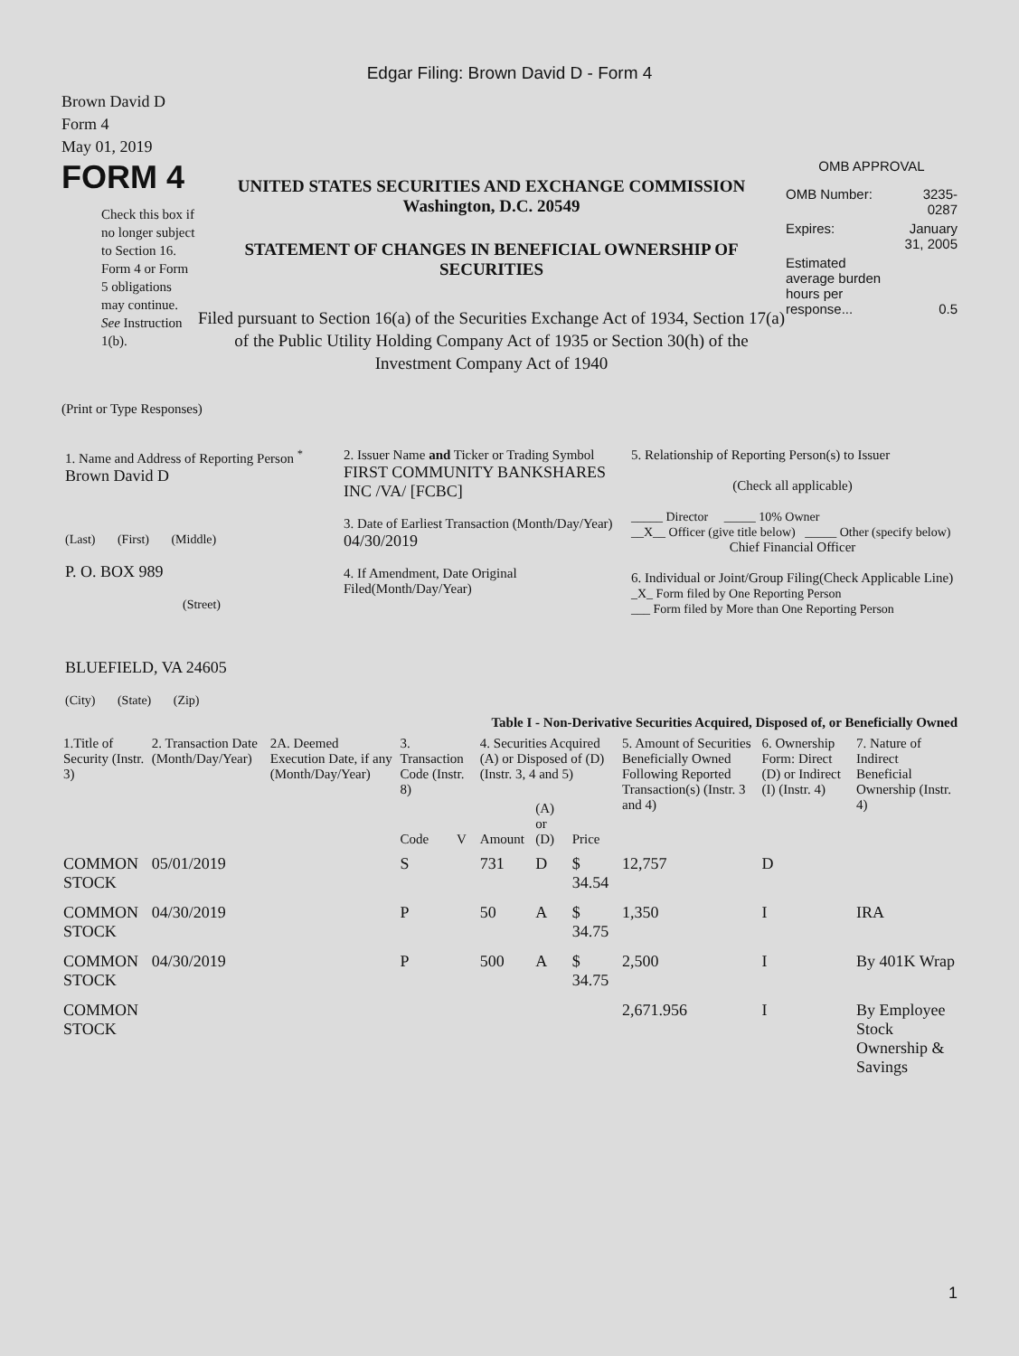Edgar Filing: Brown David D - Form 4
Brown David D
Form 4
May 01, 2019
FORM 4
Check this box if no longer subject to Section 16. Form 4 or Form 5 obligations may continue. See Instruction 1(b).
UNITED STATES SECURITIES AND EXCHANGE COMMISSION
Washington, D.C. 20549
STATEMENT OF CHANGES IN BENEFICIAL OWNERSHIP OF SECURITIES
Filed pursuant to Section 16(a) of the Securities Exchange Act of 1934, Section 17(a) of the Public Utility Holding Company Act of 1935 or Section 30(h) of the Investment Company Act of 1940
OMB APPROVAL
| OMB Number: | 3235-0287 |
| Expires: | January 31, 2005 |
| Estimated average burden hours per response... | 0.5 |
(Print or Type Responses)
| 1. Name and Address of Reporting Person <sup>*</sup> Brown David D (Last) (First) (Middle) P. O. BOX 989 (Street) BLUEFIELD, VA 24605 (City) (State) (Zip) | 2. Issuer Name and Ticker or Trading Symbol FIRST COMMUNITY BANKSHARES INC /VA/ [FCBC] 3. Date of Earliest Transaction (Month/Day/Year) 04/30/2019 4. If Amendment, Date Original Filed(Month/Day/Year) | 5. Relationship of Reporting Person(s) to Issuer (Check all applicable) _____ Director _____ 10% Owner __X__ Officer (give title below) _____ Other (specify below) Chief Financial Officer 6. Individual or Joint/Group Filing(Check Applicable Line) _X_ Form filed by One Reporting Person ___ Form filed by More than One Reporting Person |
Table I - Non-Derivative Securities Acquired, Disposed of, or Beneficially Owned
| 1.Title of Security (Instr. 3) | 2. Transaction Date (Month/Day/Year) | 2A. Deemed Execution Date, if any (Month/Day/Year) | 3. Transaction Code (Instr. 8) | | 4. Securities Acquired (A) or Disposed of (D) (Instr. 3, 4 and 5) | | | 5. Amount of Securities Beneficially Owned Following Reported Transaction(s) (Instr. 3 and 4) | 6. Ownership Form: Direct (D) or Indirect (I) (Instr. 4) | 7. Nature of Indirect Beneficial Ownership (Instr. 4) |
| --- | --- | --- | --- | --- | --- | --- | --- | --- | --- | --- |
| | | | Code | V | Amount | (A) or (D) | Price | | | |
| COMMON STOCK | 05/01/2019 | | S | | 731 | D | $ 34.54 | 12,757 | D | |
| COMMON STOCK | 04/30/2019 | | P | | 50 | A | $ 34.75 | 1,350 | I | IRA |
| COMMON STOCK | 04/30/2019 | | P | | 500 | A | $ 34.75 | 2,500 | I | By 401K Wrap |
| COMMON STOCK | | | | | | | | 2,671.956 | I | By Employee Stock Ownership & Savings |
1